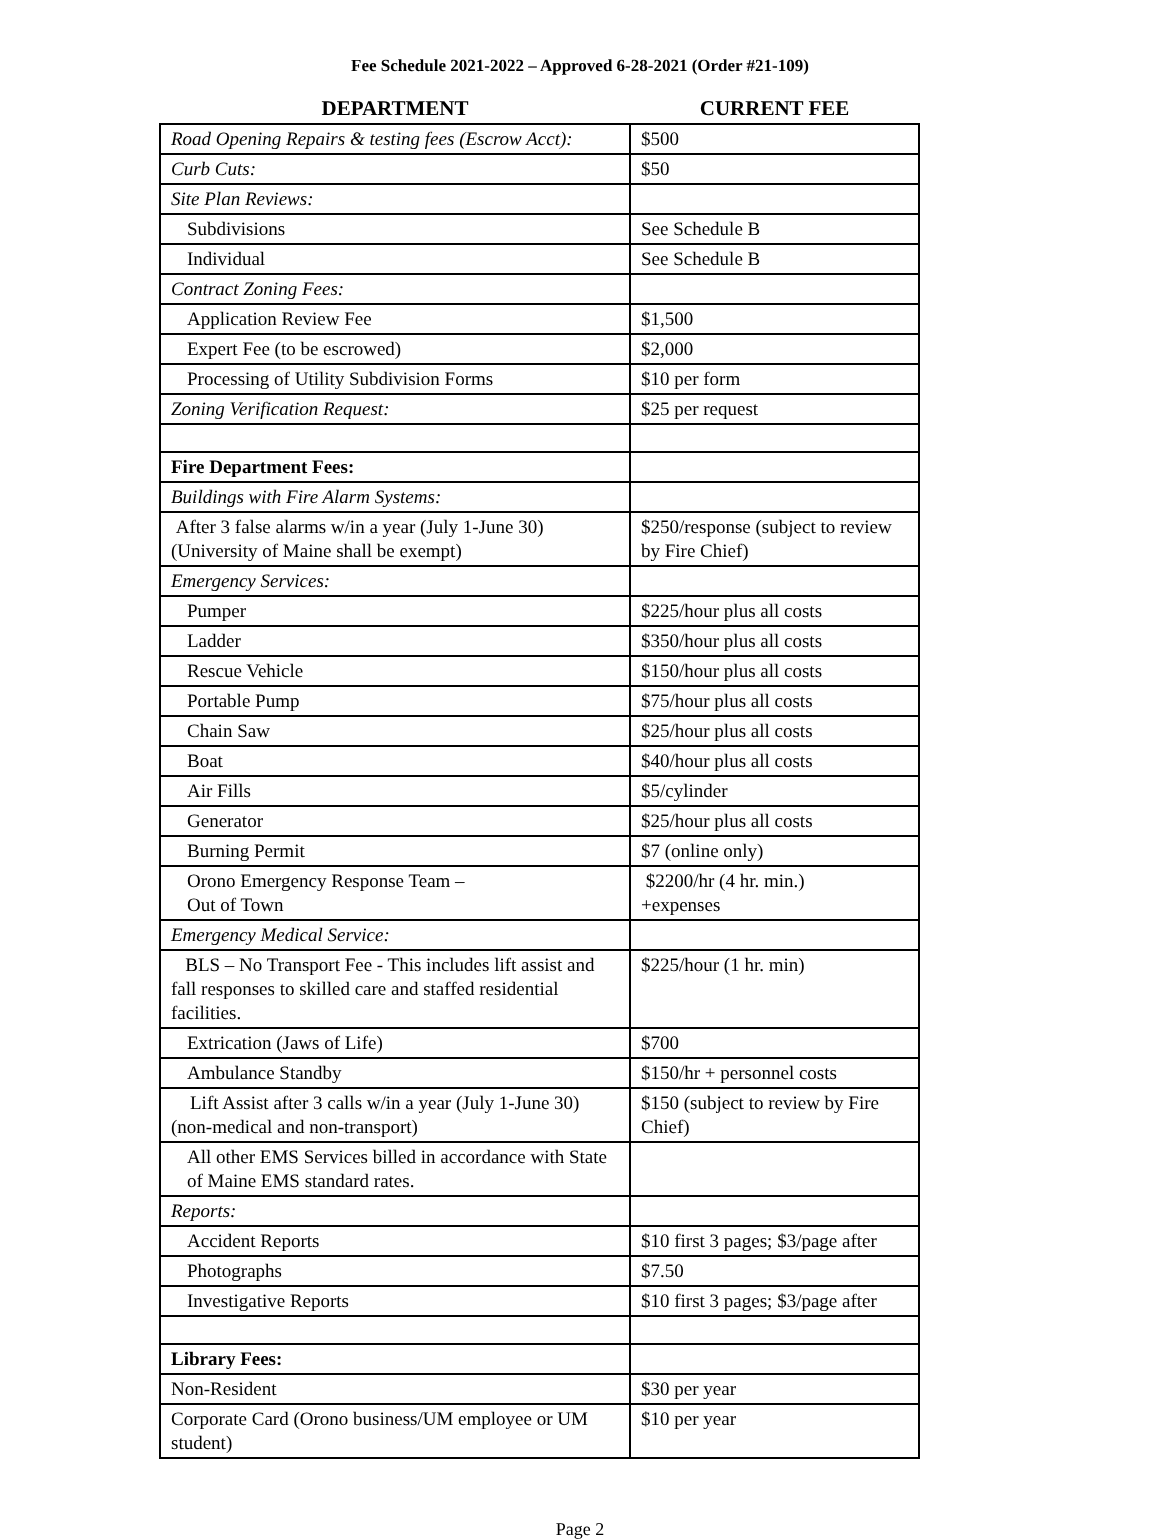Fee Schedule 2021-2022 – Approved 6-28-2021 (Order #21-109)
| DEPARTMENT | CURRENT FEE |
| --- | --- |
| Road Opening Repairs & testing fees (Escrow Acct): | $500 |
| Curb Cuts: | $50 |
| Site Plan Reviews: | |
| Subdivisions | See Schedule B |
| Individual | See Schedule B |
| Contract Zoning Fees: | |
| Application Review Fee | $1,500 |
| Expert Fee (to be escrowed) | $2,000 |
| Processing of Utility Subdivision Forms | $10 per form |
| Zoning Verification Request: | $25 per request |
| Fire Department Fees: | |
| Buildings with Fire Alarm Systems: | |
| After 3 false alarms w/in a year (July 1-June 30) (University of Maine shall be exempt) | $250/response (subject to review by Fire Chief) |
| Emergency Services: | |
| Pumper | $225/hour plus all costs |
| Ladder | $350/hour plus all costs |
| Rescue Vehicle | $150/hour plus all costs |
| Portable Pump | $75/hour plus all costs |
| Chain Saw | $25/hour plus all costs |
| Boat | $40/hour plus all costs |
| Air Fills | $5/cylinder |
| Generator | $25/hour plus all costs |
| Burning Permit | $7 (online only) |
| Orono Emergency Response Team – Out of Town | $2200/hr (4 hr. min.) +expenses |
| Emergency Medical Service: | |
| BLS – No Transport Fee - This includes lift assist and fall responses to skilled care and staffed residential facilities. | $225/hour (1 hr. min) |
| Extrication (Jaws of Life) | $700 |
| Ambulance Standby | $150/hr + personnel costs |
| Lift Assist after 3 calls w/in a year (July 1-June 30) (non-medical and non-transport) | $150 (subject to review by Fire Chief) |
| All other EMS Services billed in accordance with State of Maine EMS standard rates. | |
| Reports: | |
| Accident Reports | $10 first 3 pages; $3/page after |
| Photographs | $7.50 |
| Investigative Reports | $10 first 3 pages; $3/page after |
| Library Fees: | |
| Non-Resident | $30 per year |
| Corporate Card (Orono business/UM employee or UM student) | $10 per year |
Page 2